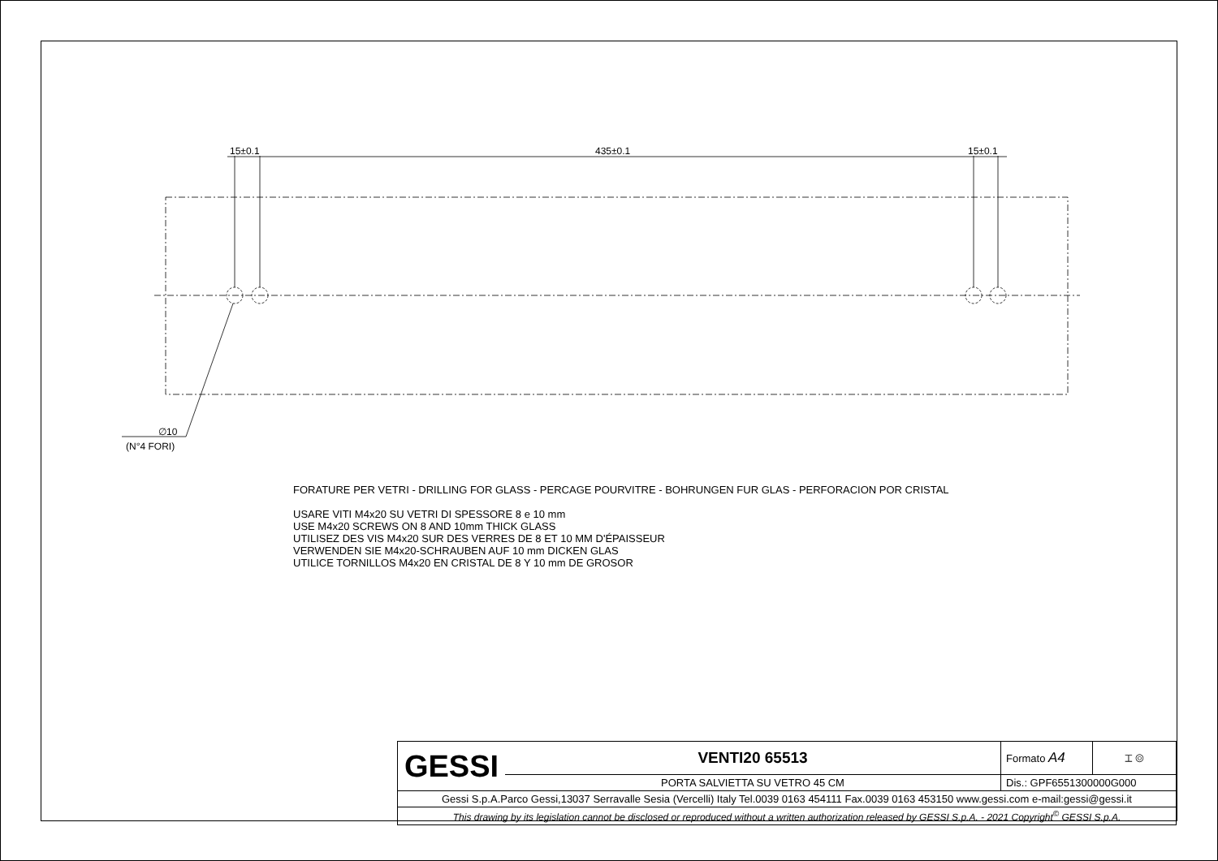15±0.1 435±0.1 15±0.1
∅10
(N°4 FORI)
FORATURE PER VETRI - DRILLING FOR GLASS - PERCAGE POURVITRE - BOHRUNGEN FUR GLAS - PERFORACION POR CRISTAL
USARE VITI M4x20 SU VETRI DI SPESSORE 8 e 10 mm
USE M4x20 SCREWS ON 8 AND 10mm THICK GLASS
UTILISEZ DES VIS M4x20 SUR DES VERRES DE 8 ET 10 MM D'ÉPAISSEUR
VERWENDEN SIE M4x20-SCHRAUBEN AUF 10 mm DICKEN GLAS
UTILICE TORNILLOS M4x20 EN CRISTAL DE 8 Y 10 mm DE GROSOR
| GESSI | VENTI20 65513 | Formato A4 | ⌶ ◎ |
| | PORTA SALVIETTA SU VETRO 45 CM | Dis.: GPF6551300000G000 | |
| Gessi S.p.A.Parco Gessi,13037 Serravalle Sesia (Vercelli) Italy Tel.0039 0163 454111 Fax.0039 0163 453150 www.gessi.com e-mail:gessi@gessi.it | | | |
| This drawing by its legislation cannot be disclosed or reproduced without a written authorization released by GESSI S.p.A. - 2021 Copyright<sup>©</sup> GESSI S.p.A. | | | |